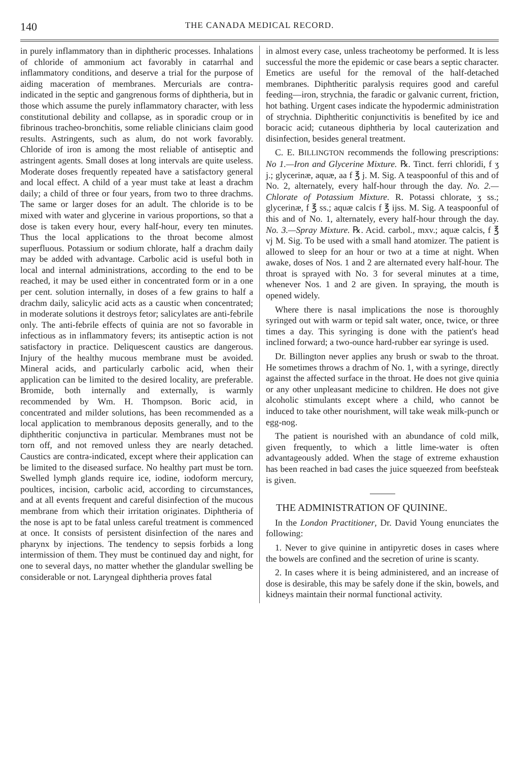140 THE CANADA MEDICAL RECORD.
in purely inflammatory than in diphtheric processes. Inhalations of chloride of ammonium act favorably in catarrhal and inflammatory conditions, and deserve a trial for the purpose of aiding maceration of membranes. Mercurials are contra-indicated in the septic and gangrenous forms of diphtheria, but in those which assume the purely inflammatory character, with less constitutional debility and collapse, as in sporadic croup or in fibrinous tracheo-bronchitis, some reliable clinicians claim good results. Astringents, such as alum, do not work favorably. Chloride of iron is among the most reliable of antiseptic and astringent agents. Small doses at long intervals are quite useless. Moderate doses frequently repeated have a satisfactory general and local effect. A child of a year must take at least a drachm daily; a child of three or four years, from two to three drachms. The same or larger doses for an adult. The chloride is to be mixed with water and glycerine in various proportions, so that a dose is taken every hour, every half-hour, every ten minutes. Thus the local applications to the throat become almost superfluous. Potassium or sodium chlorate, half a drachm daily may be added with advantage. Carbolic acid is useful both in local and internal administrations, according to the end to be reached, it may be used either in concentrated form or in a one per cent. solution internally, in doses of a few grains to half a drachm daily, salicylic acid acts as a caustic when concentrated; in moderate solutions it destroys fetor; salicylates are anti-febrile only. The anti-febrile effects of quinia are not so favorable in infectious as in inflammatory fevers; its antiseptic action is not satisfactory in practice. Deliquescent caustics are dangerous. Injury of the healthy mucous membrane must be avoided. Mineral acids, and particularly carbolic acid, when their application can be limited to the desired locality, are preferable. Bromide, both internally and externally, is warmly recommended by Wm. H. Thompson. Boric acid, in concentrated and milder solutions, has been recommended as a local application to membranous deposits generally, and to the diphtheritic conjunctiva in particular. Membranes must not be torn off, and not removed unless they are nearly detached. Caustics are contra-indicated, except where their application can be limited to the diseased surface. No healthy part must be torn. Swelled lymph glands require ice, iodine, iodoform mercury, poultices, incision, carbolic acid, according to circumstances, and at all events frequent and careful disinfection of the mucous membrane from which their irritation originates. Diphtheria of the nose is apt to be fatal unless careful treatment is commenced at once. It consists of persistent disinfection of the nares and pharynx by injections. The tendency to sepsis forbids a long intermission of them. They must be continued day and night, for one to several days, no matter whether the glandular swelling be considerable or not. Laryngeal diphtheria proves fatal
in almost every case, unless tracheotomy be performed. It is less successful the more the epidemic or case bears a septic character. Emetics are useful for the removal of the half-detached membranes. Diphtheritic paralysis requires good and careful feeding—iron, strychnia, the faradic or galvanic current, friction, hot bathing. Urgent cases indicate the hypodermic administration of strychnia. Diphtheritic conjunctivitis is benefited by ice and boracic acid; cutaneous diphtheria by local cauterization and disinfection, besides general treatment.
C. E. BILLINGTON recommends the following prescriptions: No 1.—Iron and Glycerine Mixture. ℞. Tinct. ferri chloridi, f ʒ j.; glycerinæ, aquæ, aa f ℥ j. M. Sig. A teaspoonful of this and of No. 2, alternately, every half-hour through the day. No. 2.—Chlorate of Potassium Mixture. R. Potassi chlorate, ʒ ss.; glycerinæ, f ℥ ss.; aquæ calcis f ℥ ijss. M. Sig. A teaspoonful of this and of No. 1, alternately, every half-hour through the day. No. 3.—Spray Mixture. ℞. Acid. carbol., mxv.; aquæ calcis, f ℥ vj M. Sig. To be used with a small hand atomizer. The patient is allowed to sleep for an hour or two at a time at night. When awake, doses of Nos. 1 and 2 are alternated every half-hour. The throat is sprayed with No. 3 for several minutes at a time, whenever Nos. 1 and 2 are given. In spraying, the mouth is opened widely.
Where there is nasal implications the nose is thoroughly syringed out with warm or tepid salt water, once, twice, or three times a day. This syringing is done with the patient's head inclined forward; a two-ounce hard-rubber ear syringe is used.
Dr. Billington never applies any brush or swab to the throat. He sometimes throws a drachm of No. 1, with a syringe, directly against the affected surface in the throat. He does not give quinia or any other unpleasant medicine to children. He does not give alcoholic stimulants except where a child, who cannot be induced to take other nourishment, will take weak milk-punch or egg-nog.
The patient is nourished with an abundance of cold milk, given frequently, to which a little lime-water is often advantageously added. When the stage of extreme exhaustion has been reached in bad cases the juice squeezed from beefsteak is given.
THE ADMINISTRATION OF QUININE.
In the London Practitioner, Dr. David Young enunciates the following:
1. Never to give quinine in antipyretic doses in cases where the bowels are confined and the secretion of urine is scanty.
2. In cases where it is being administered, and an increase of dose is desirable, this may be safely done if the skin, bowels, and kidneys maintain their normal functional activity.